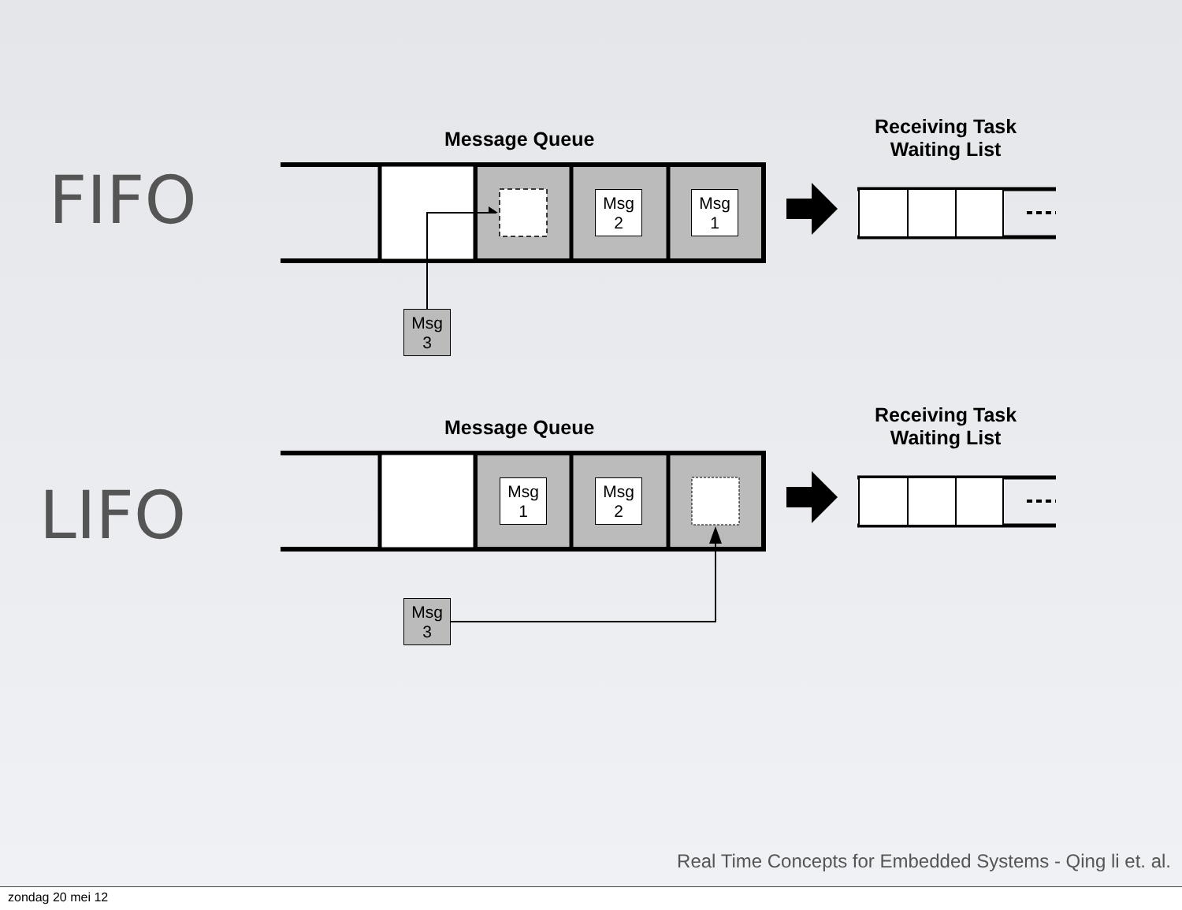FIFO
LIFO
Message Queue
Receiving Task
Waiting List
Msg
2
Msg
1
Msg
3
Message Queue
Receiving Task
Waiting List
Msg
1
Msg
2
Msg
3
Real Time Concepts for Embedded Systems - Qing li et. al.
zondag 20 mei 12